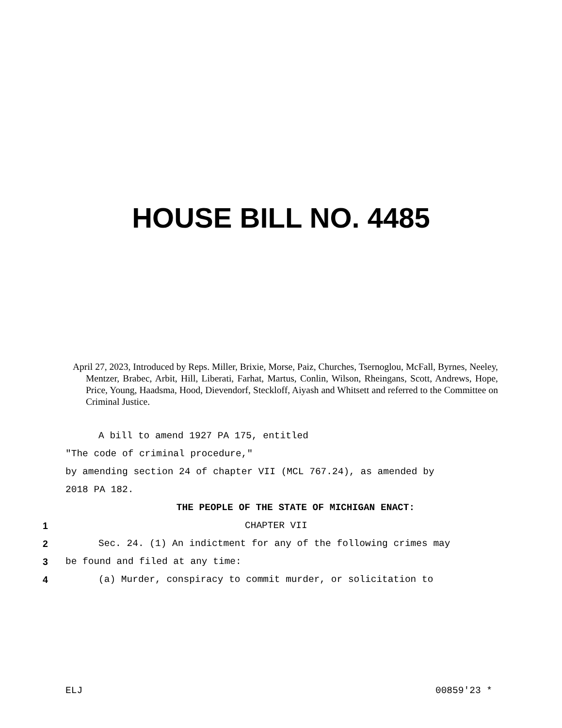HOUSE BILL NO. 4485
April 27, 2023, Introduced by Reps. Miller, Brixie, Morse, Paiz, Churches, Tsernoglou, McFall, Byrnes, Neeley, Mentzer, Brabec, Arbit, Hill, Liberati, Farhat, Martus, Conlin, Wilson, Rheingans, Scott, Andrews, Hope, Price, Young, Haadsma, Hood, Dievendorf, Steckloff, Aiyash and Whitsett and referred to the Committee on Criminal Justice.
A bill to amend 1927 PA 175, entitled
"The code of criminal procedure,"
by amending section 24 of chapter VII (MCL 767.24), as amended by
2018 PA 182.
THE PEOPLE OF THE STATE OF MICHIGAN ENACT:
1 CHAPTER VII
2 Sec. 24. (1) An indictment for any of the following crimes may
3 be found and filed at any time:
4 (a) Murder, conspiracy to commit murder, or solicitation to
ELJ 00859'23 *